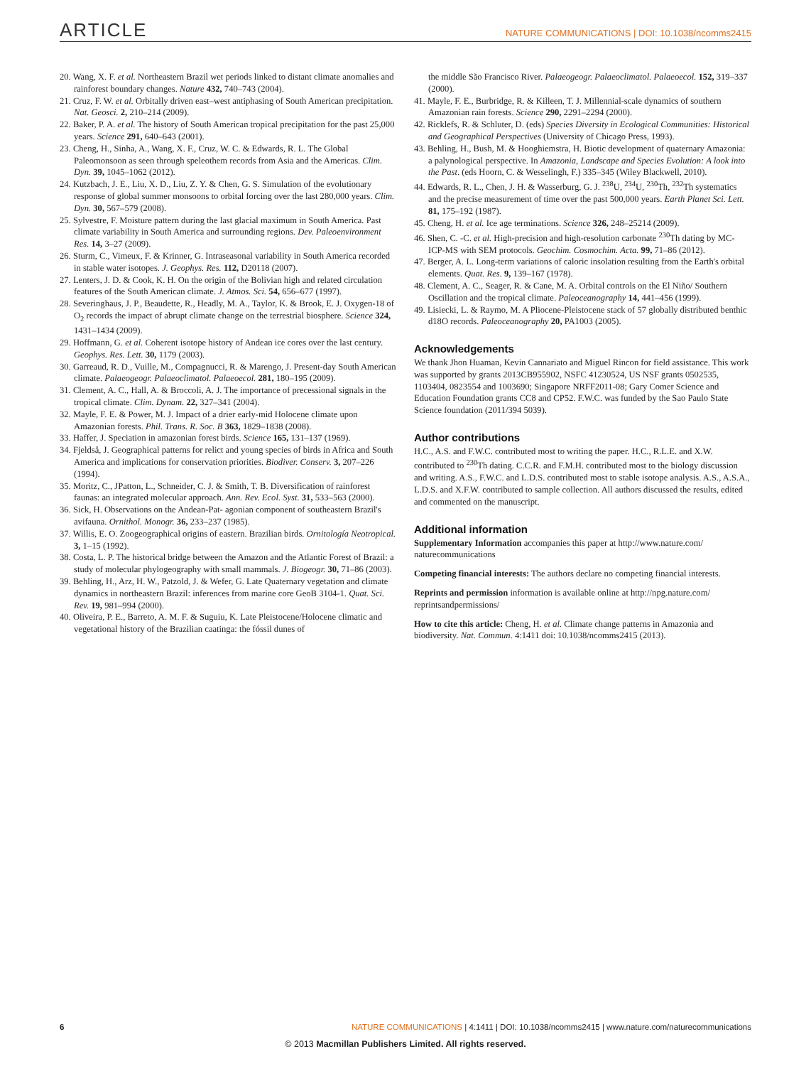ARTICLE NATURE COMMUNICATIONS | DOI: 10.1038/ncomms2415
20. Wang, X. F. et al. Northeastern Brazil wet periods linked to distant climate anomalies and rainforest boundary changes. Nature 432, 740–743 (2004).
21. Cruz, F. W. et al. Orbitally driven east–west antiphasing of South American precipitation. Nat. Geosci. 2, 210–214 (2009).
22. Baker, P. A. et al. The history of South American tropical precipitation for the past 25,000 years. Science 291, 640–643 (2001).
23. Cheng, H., Sinha, A., Wang, X. F., Cruz, W. C. & Edwards, R. L. The Global Paleomonsoon as seen through speleothem records from Asia and the Americas. Clim. Dyn. 39, 1045–1062 (2012).
24. Kutzbach, J. E., Liu, X. D., Liu, Z. Y. & Chen, G. S. Simulation of the evolutionary response of global summer monsoons to orbital forcing over the last 280,000 years. Clim. Dyn. 30, 567–579 (2008).
25. Sylvestre, F. Moisture pattern during the last glacial maximum in South America. Past climate variability in South America and surrounding regions. Dev. Paleoenvironment Res. 14, 3–27 (2009).
26. Sturm, C., Vimeux, F. & Krinner, G. Intraseasonal variability in South America recorded in stable water isotopes. J. Geophys. Res. 112, D20118 (2007).
27. Lenters, J. D. & Cook, K. H. On the origin of the Bolivian high and related circulation features of the South American climate. J. Atmos. Sci. 54, 656–677 (1997).
28. Severinghaus, J. P., Beaudette, R., Headly, M. A., Taylor, K. & Brook, E. J. Oxygen-18 of O<sub>2</sub> records the impact of abrupt climate change on the terrestrial biosphere. Science 324, 1431–1434 (2009).
29. Hoffmann, G. et al. Coherent isotope history of Andean ice cores over the last century. Geophys. Res. Lett. 30, 1179 (2003).
30. Garreaud, R. D., Vuille, M., Compagnucci, R. & Marengo, J. Present-day South American climate. Palaeogeogr. Palaeoclimatol. Palaeoecol. 281, 180–195 (2009).
31. Clement, A. C., Hall, A. & Broccoli, A. J. The importance of precessional signals in the tropical climate. Clim. Dynam. 22, 327–341 (2004).
32. Mayle, F. E. & Power, M. J. Impact of a drier early-mid Holocene climate upon Amazonian forests. Phil. Trans. R. Soc. B 363, 1829–1838 (2008).
33. Haffer, J. Speciation in amazonian forest birds. Science 165, 131–137 (1969).
34. Fjeldså, J. Geographical patterns for relict and young species of birds in Africa and South America and implications for conservation priorities. Biodiver. Conserv. 3, 207–226 (1994).
35. Moritz, C., JPatton, L., Schneider, C. J. & Smith, T. B. Diversification of rainforest faunas: an integrated molecular approach. Ann. Rev. Ecol. Syst. 31, 533–563 (2000).
36. Sick, H. Observations on the Andean-Pat- agonian component of southeastern Brazil's avifauna. Ornithol. Monogr. 36, 233–237 (1985).
37. Willis, E. O. Zoogeographical origins of eastern. Brazilian birds. Ornitología Neotropical. 3, 1–15 (1992).
38. Costa, L. P. The historical bridge between the Amazon and the Atlantic Forest of Brazil: a study of molecular phylogeography with small mammals. J. Biogeogr. 30, 71–86 (2003).
39. Behling, H., Arz, H. W., Patzold, J. & Wefer, G. Late Quaternary vegetation and climate dynamics in northeastern Brazil: inferences from marine core GeoB 3104-1. Quat. Sci. Rev. 19, 981–994 (2000).
40. Oliveira, P. E., Barreto, A. M. F. & Suguiu, K. Late Pleistocene/Holocene climatic and vegetational history of the Brazilian caatinga: the fóssil dunes of
the middle São Francisco River. Palaeogeogr. Palaeoclimatol. Palaeoecol. 152, 319–337 (2000).
41. Mayle, F. E., Burbridge, R. & Killeen, T. J. Millennial-scale dynamics of southern Amazonian rain forests. Science 290, 2291–2294 (2000).
42. Ricklefs, R. & Schluter, D. (eds) Species Diversity in Ecological Communities: Historical and Geographical Perspectives (University of Chicago Press, 1993).
43. Behling, H., Bush, M. & Hooghiemstra, H. Biotic development of quaternary Amazonia: a palynological perspective. In Amazonia, Landscape and Species Evolution: A look into the Past. (eds Hoorn, C. & Wesselingh, F.) 335–345 (Wiley Blackwell, 2010).
44. Edwards, R. L., Chen, J. H. & Wasserburg, G. J. <sup>238</sup>U, <sup>234</sup>U, <sup>230</sup>Th, <sup>232</sup>Th systematics and the precise measurement of time over the past 500,000 years. Earth Planet Sci. Lett. 81, 175–192 (1987).
45. Cheng, H. et al. Ice age terminations. Science 326, 248–25214 (2009).
46. Shen, C. -C. et al. High-precision and high-resolution carbonate <sup>230</sup>Th dating by MC-ICP-MS with SEM protocols. Geochim. Cosmochim. Acta. 99, 71–86 (2012).
47. Berger, A. L. Long-term variations of caloric insolation resulting from the Earth's orbital elements. Quat. Res. 9, 139–167 (1978).
48. Clement, A. C., Seager, R. & Cane, M. A. Orbital controls on the El Niño/ Southern Oscillation and the tropical climate. Paleoceanography 14, 441–456 (1999).
49. Lisiecki, L. & Raymo, M. A Pliocene-Pleistocene stack of 57 globally distributed benthic d18O records. Paleoceanography 20, PA1003 (2005).
Acknowledgements
We thank Jhon Huaman, Kevin Cannariato and Miguel Rincon for field assistance. This work was supported by grants 2013CB955902, NSFC 41230524, US NSF grants 0502535, 1103404, 0823554 and 1003690; Singapore NRFF2011-08; Gary Comer Science and Education Foundation grants CC8 and CP52. F.W.C. was funded by the Sao Paulo State Science foundation (2011/394 5039).
Author contributions
H.C., A.S. and F.W.C. contributed most to writing the paper. H.C., R.L.E. and X.W. contributed to <sup>230</sup>Th dating. C.C.R. and F.M.H. contributed most to the biology discussion and writing. A.S., F.W.C. and L.D.S. contributed most to stable isotope analysis. A.S., A.S.A., L.D.S. and X.F.W. contributed to sample collection. All authors discussed the results, edited and commented on the manuscript.
Additional information
Supplementary Information accompanies this paper at http://www.nature.com/ naturecommunications
Competing financial interests: The authors declare no competing financial interests.
Reprints and permission information is available online at http://npg.nature.com/ reprintsandpermissions/
How to cite this article: Cheng, H. et al. Climate change patterns in Amazonia and biodiversity. Nat. Commun. 4:1411 doi: 10.1038/ncomms2415 (2013).
6 NATURE COMMUNICATIONS | 4:1411 | DOI: 10.1038/ncomms2415 | www.nature.com/naturecommunications
© 2013 Macmillan Publishers Limited. All rights reserved.